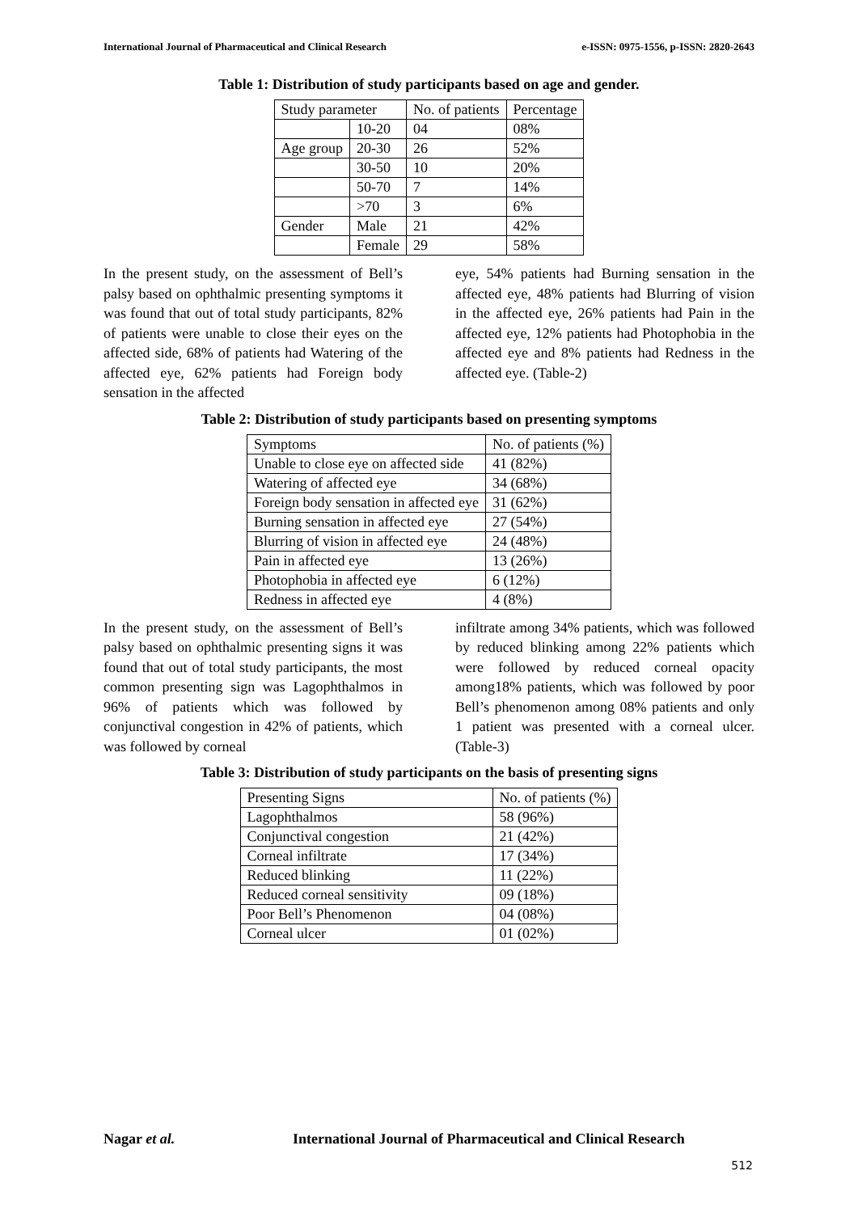International Journal of Pharmaceutical and Clinical Research e-ISSN: 0975-1556, p-ISSN: 2820-2643
Table 1: Distribution of study participants based on age and gender.
| Study parameter | | No. of patients | Percentage |
| | 10-20 | 04 | 08% |
| Age group | 20-30 | 26 | 52% |
| | 30-50 | 10 | 20% |
| | 50-70 | 7 | 14% |
| | >70 | 3 | 6% |
| Gender | Male | 21 | 42% |
| | Female | 29 | 58% |
In the present study, on the assessment of Bell’s palsy based on ophthalmic presenting symptoms it was found that out of total study participants, 82% of patients were unable to close their eyes on the affected side, 68% of patients had Watering of the affected eye, 62% patients had Foreign body sensation in the affected
eye, 54% patients had Burning sensation in the affected eye, 48% patients had Blurring of vision in the affected eye, 26% patients had Pain in the affected eye, 12% patients had Photophobia in the affected eye and 8% patients had Redness in the affected eye. (Table-2)
Table 2: Distribution of study participants based on presenting symptoms
| Symptoms | No. of patients (%) |
| Unable to close eye on affected side | 41 (82%) |
| Watering of affected eye | 34 (68%) |
| Foreign body sensation in affected eye | 31 (62%) |
| Burning sensation in affected eye | 27 (54%) |
| Blurring of vision in affected eye | 24 (48%) |
| Pain in affected eye | 13 (26%) |
| Photophobia in affected eye | 6 (12%) |
| Redness in affected eye | 4 (8%) |
In the present study, on the assessment of Bell’s palsy based on ophthalmic presenting signs it was found that out of total study participants, the most common presenting sign was Lagophthalmos in 96% of patients which was followed by conjunctival congestion in 42% of patients, which was followed by corneal
infiltrate among 34% patients, which was followed by reduced blinking among 22% patients which were followed by reduced corneal opacity among18% patients, which was followed by poor Bell’s phenomenon among 08% patients and only 1 patient was presented with a corneal ulcer. (Table-3)
Table 3: Distribution of study participants on the basis of presenting signs
| Presenting Signs | No. of patients (%) |
| Lagophthalmos | 58 (96%) |
| Conjunctival congestion | 21 (42%) |
| Corneal infiltrate | 17 (34%) |
| Reduced blinking | 11 (22%) |
| Reduced corneal sensitivity | 09 (18%) |
| Poor Bell’s Phenomenon | 04 (08%) |
| Corneal ulcer | 01 (02%) |
Nagar et al. International Journal of Pharmaceutical and Clinical Research
512